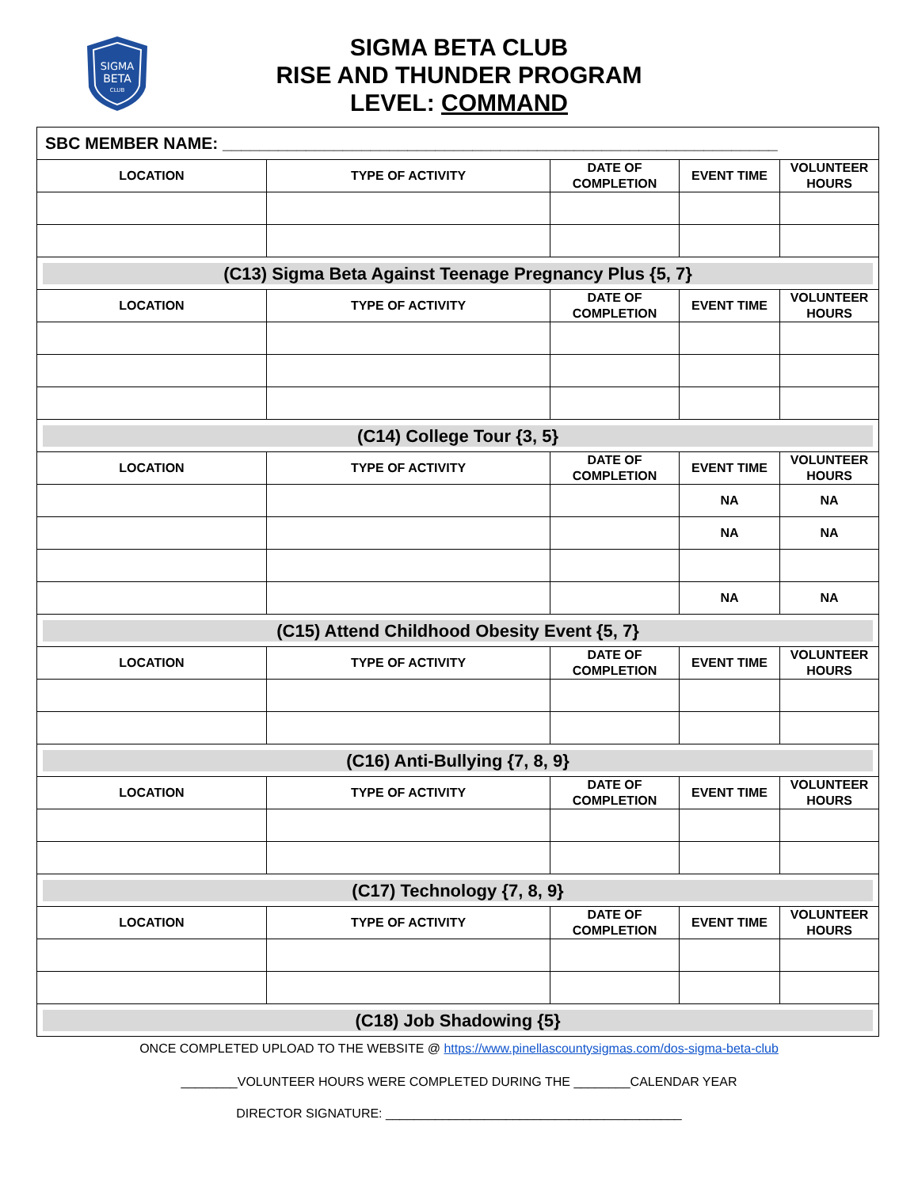SIGMA
BETA
CLUB
SIGMA BETA CLUB
RISE AND THUNDER PROGRAM
LEVEL: COMMAND
| SBC MEMBER NAME: ____________________________________________________________ | | | | |
| LOCATION | TYPE OF ACTIVITY | DATE OF COMPLETION | EVENT TIME | VOLUNTEER HOURS |
| (C13) Sigma Beta Against Teenage Pregnancy Plus {5, 7} | | | | |
| LOCATION | TYPE OF ACTIVITY | DATE OF COMPLETION | EVENT TIME | VOLUNTEER HOURS |
| (C14) College Tour {3, 5} | | | | |
| LOCATION | TYPE OF ACTIVITY | DATE OF COMPLETION | EVENT TIME | VOLUNTEER HOURS |
| | | | NA | NA |
| | | | NA | NA |
| | | | NA | NA |
| (C15) Attend Childhood Obesity Event {5, 7} | | | | |
| LOCATION | TYPE OF ACTIVITY | DATE OF COMPLETION | EVENT TIME | VOLUNTEER HOURS |
| (C16) Anti-Bullying {7, 8, 9} | | | | |
| LOCATION | TYPE OF ACTIVITY | DATE OF COMPLETION | EVENT TIME | VOLUNTEER HOURS |
| (C17) Technology {7, 8, 9} | | | | |
| LOCATION | TYPE OF ACTIVITY | DATE OF COMPLETION | EVENT TIME | VOLUNTEER HOURS |
| (C18) Job Shadowing {5} | | | | |
ONCE COMPLETED UPLOAD TO THE WEBSITE @ https://www.pinellascountysigmas.com/dos-sigma-beta-club
________VOLUNTEER HOURS WERE COMPLETED DURING THE ________CALENDAR YEAR
DIRECTOR SIGNATURE: __________________________________________